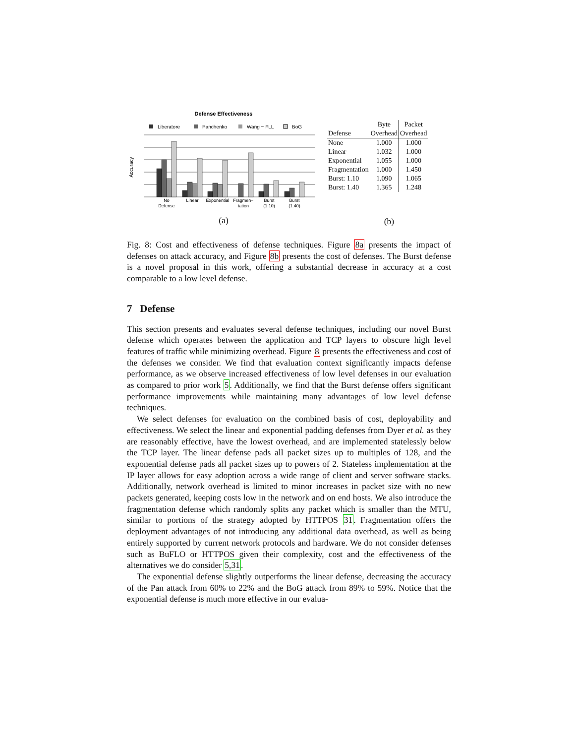Defense Effectiveness
Liberatore
Panchenko
Wang − FLL
BoG
Accuracy
No
Defense
Linear
Exponential
Fragmen−
tation
Burst
(1.10)
Burst
(1.40)
(a)
| | Byte | Packet |
| --- | --- | --- |
| Defense | Overhead | Overhead |
| None | 1.000 | 1.000 |
| Linear | 1.032 | 1.000 |
| Exponential | 1.055 | 1.000 |
| Fragmentation | 1.000 | 1.450 |
| Burst: 1.10 | 1.090 | 1.065 |
| Burst: 1.40 | 1.365 | 1.248 |
(b)
Fig. 8: Cost and effectiveness of defense techniques. Figure 8a presents the impact of defenses on attack accuracy, and Figure 8b presents the cost of defenses. The Burst defense is a novel proposal in this work, offering a substantial decrease in accuracy at a cost comparable to a low level defense.
7 Defense
This section presents and evaluates several defense techniques, including our novel Burst defense which operates between the application and TCP layers to obscure high level features of traffic while minimizing overhead. Figure 8 presents the effectiveness and cost of the defenses we consider. We find that evaluation context significantly impacts defense performance, as we observe increased effectiveness of low level defenses in our evaluation as compared to prior work 5. Additionally, we find that the Burst defense offers significant performance improvements while maintaining many advantages of low level defense techniques.
We select defenses for evaluation on the combined basis of cost, deployability and effectiveness. We select the linear and exponential padding defenses from Dyer et al. as they are reasonably effective, have the lowest overhead, and are implemented statelessly below the TCP layer. The linear defense pads all packet sizes up to multiples of 128, and the exponential defense pads all packet sizes up to powers of 2. Stateless implementation at the IP layer allows for easy adoption across a wide range of client and server software stacks. Additionally, network overhead is limited to minor increases in packet size with no new packets generated, keeping costs low in the network and on end hosts. We also introduce the fragmentation defense which randomly splits any packet which is smaller than the MTU, similar to portions of the strategy adopted by HTTPOS 31. Fragmentation offers the deployment advantages of not introducing any additional data overhead, as well as being entirely supported by current network protocols and hardware. We do not consider defenses such as BuFLO or HTTPOS given their complexity, cost and the effectiveness of the alternatives we do consider 5,31.
The exponential defense slightly outperforms the linear defense, decreasing the accuracy of the Pan attack from 60% to 22% and the BoG attack from 89% to 59%. Notice that the exponential defense is much more effective in our evalua-